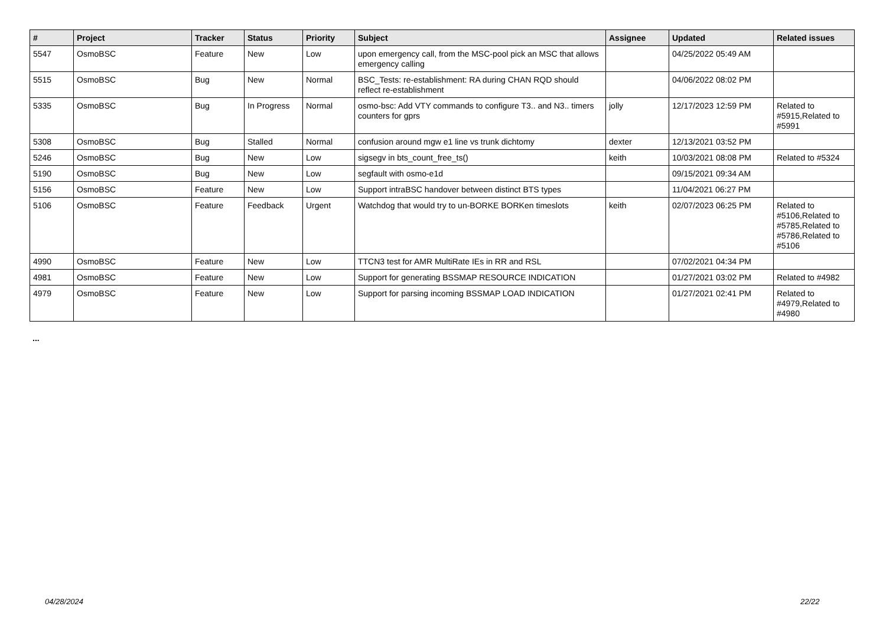| # | Project | Tracker | Status | Priority | Subject | Assignee | Updated | Related issues |
| --- | --- | --- | --- | --- | --- | --- | --- | --- |
| 5547 | OsmoBSC | Feature | New | Low | upon emergency call, from the MSC-pool pick an MSC that allows emergency calling | | 04/25/2022 05:49 AM | |
| 5515 | OsmoBSC | Bug | New | Normal | BSC_Tests: re-establishment: RA during CHAN RQD should reflect re-establishment | | 04/06/2022 08:02 PM | |
| 5335 | OsmoBSC | Bug | In Progress | Normal | osmo-bsc: Add VTY commands to configure T3.. and N3.. timers counters for gprs | jolly | 12/17/2023 12:59 PM | Related to #5915,Related to #5991 |
| 5308 | OsmoBSC | Bug | Stalled | Normal | confusion around mgw e1 line vs trunk dichtomy | dexter | 12/13/2021 03:52 PM | |
| 5246 | OsmoBSC | Bug | New | Low | sigsegv in bts_count_free_ts() | keith | 10/03/2021 08:08 PM | Related to #5324 |
| 5190 | OsmoBSC | Bug | New | Low | segfault with osmo-e1d | | 09/15/2021 09:34 AM | |
| 5156 | OsmoBSC | Feature | New | Low | Support intraBSC handover between distinct BTS types | | 11/04/2021 06:27 PM | |
| 5106 | OsmoBSC | Feature | Feedback | Urgent | Watchdog that would try to un-BORKE BORKen timeslots | keith | 02/07/2023 06:25 PM | Related to #5106,Related to #5785,Related to #5786,Related to #5106 |
| 4990 | OsmoBSC | Feature | New | Low | TTCN3 test for AMR MultiRate IEs in RR and RSL | | 07/02/2021 04:34 PM | |
| 4981 | OsmoBSC | Feature | New | Low | Support for generating BSSMAP RESOURCE INDICATION | | 01/27/2021 03:02 PM | Related to #4982 |
| 4979 | OsmoBSC | Feature | New | Low | Support for parsing incoming BSSMAP LOAD INDICATION | | 01/27/2021 02:41 PM | Related to #4979,Related to #4980 |
...
04/28/2024 22/22